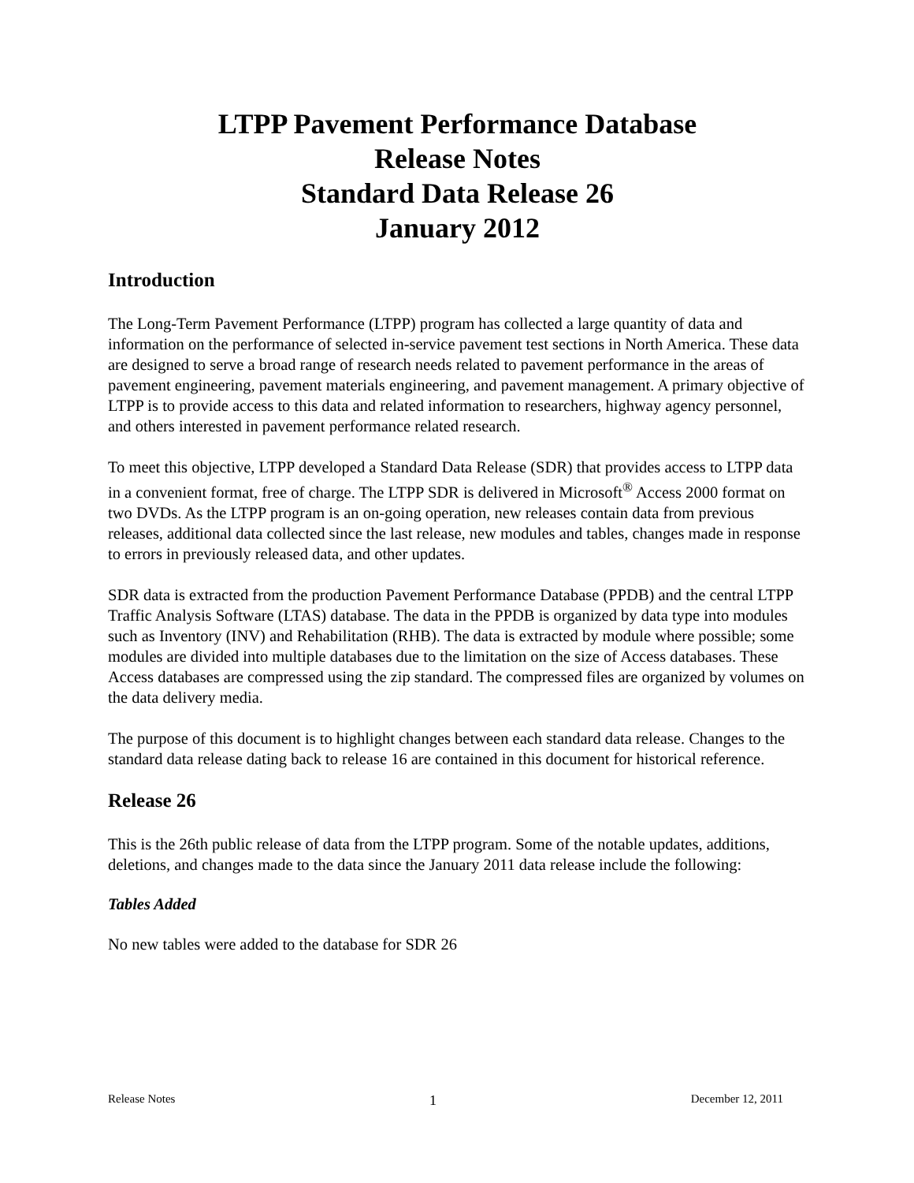LTPP Pavement Performance Database
Release Notes
Standard Data Release 26
January 2012
Introduction
The Long-Term Pavement Performance (LTPP) program has collected a large quantity of data and information on the performance of selected in-service pavement test sections in North America. These data are designed to serve a broad range of research needs related to pavement performance in the areas of pavement engineering, pavement materials engineering, and pavement management. A primary objective of LTPP is to provide access to this data and related information to researchers, highway agency personnel, and others interested in pavement performance related research.
To meet this objective, LTPP developed a Standard Data Release (SDR) that provides access to LTPP data in a convenient format, free of charge. The LTPP SDR is delivered in Microsoft<sup>®</sup> Access 2000 format on two DVDs. As the LTPP program is an on-going operation, new releases contain data from previous releases, additional data collected since the last release, new modules and tables, changes made in response to errors in previously released data, and other updates.
SDR data is extracted from the production Pavement Performance Database (PPDB) and the central LTPP Traffic Analysis Software (LTAS) database. The data in the PPDB is organized by data type into modules such as Inventory (INV) and Rehabilitation (RHB). The data is extracted by module where possible; some modules are divided into multiple databases due to the limitation on the size of Access databases. These Access databases are compressed using the zip standard. The compressed files are organized by volumes on the data delivery media.
The purpose of this document is to highlight changes between each standard data release. Changes to the standard data release dating back to release 16 are contained in this document for historical reference.
Release 26
This is the 26th public release of data from the LTPP program. Some of the notable updates, additions, deletions, and changes made to the data since the January 2011 data release include the following:
Tables Added
No new tables were added to the database for SDR 26
Release Notes 1 December 12, 2011